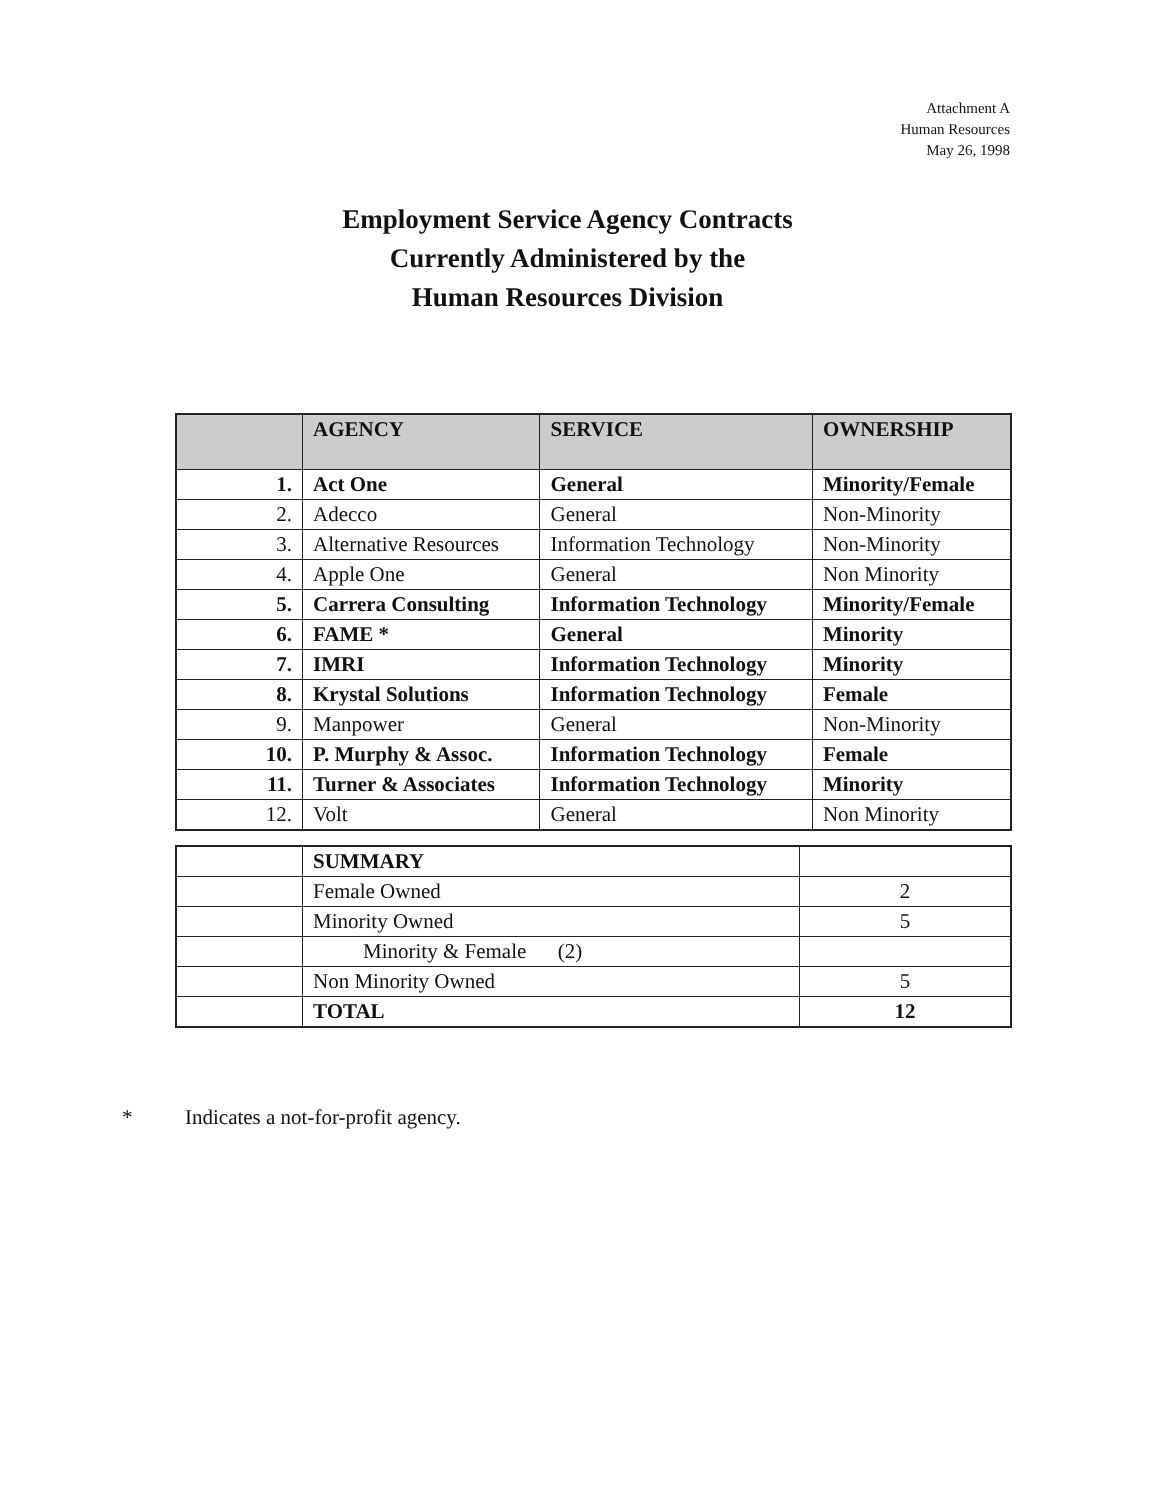Attachment A
Human Resources
May 26, 1998
Employment Service Agency Contracts
Currently Administered by the
Human Resources Division
| | AGENCY | SERVICE | OWNERSHIP |
| --- | --- | --- | --- |
| 1. | Act One | General | Minority/Female |
| 2. | Adecco | General | Non-Minority |
| 3. | Alternative Resources | Information Technology | Non-Minority |
| 4. | Apple One | General | Non Minority |
| 5. | Carrera Consulting | Information Technology | Minority/Female |
| 6. | FAME * | General | Minority |
| 7. | IMRI | Information Technology | Minority |
| 8. | Krystal Solutions | Information Technology | Female |
| 9. | Manpower | General | Non-Minority |
| 10. | P. Murphy & Assoc. | Information Technology | Female |
| 11. | Turner & Associates | Information Technology | Minority |
| 12. | Volt | General | Non Minority |
| | SUMMARY | |
| | Female Owned | 2 |
| | Minority Owned | 5 |
| | Minority & Female (2) | |
| | Non Minority Owned | 5 |
| | TOTAL | 12 |
* Indicates a not-for-profit agency.